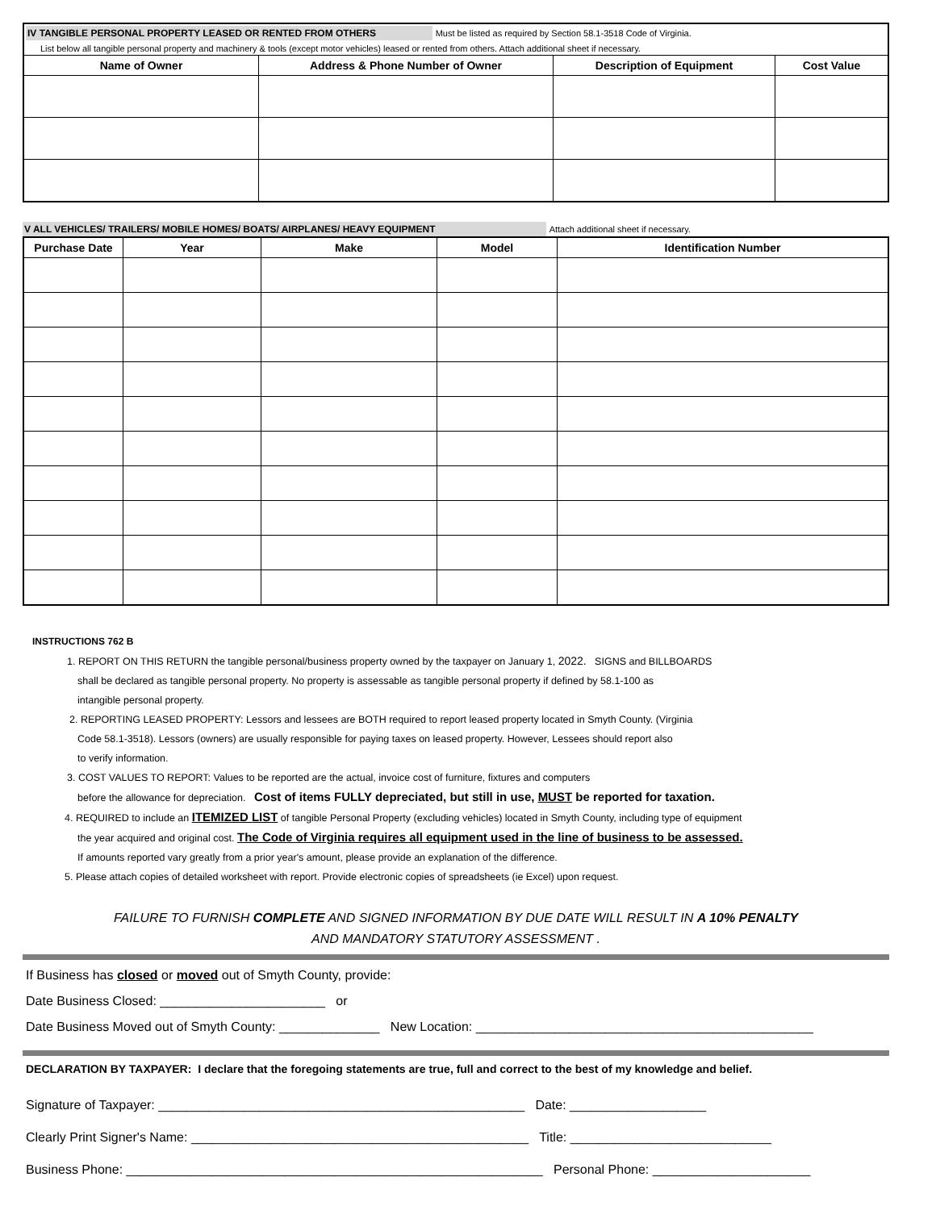| IV TANGIBLE PERSONAL PROPERTY LEASED OR RENTED FROM OTHERS Must be listed as required by Section 58.1-3518 Code of Virginia. | | | |
| List below all tangible personal property and machinery & tools (except motor vehicles) leased or rented from others. Attach additional sheet if necessary. | | | |
| Name of Owner | Address & Phone Number of Owner | Description of Equipment | Cost Value |
V ALL VEHICLES/ TRAILERS/ MOBILE HOMES/ BOATS/ AIRPLANES/ HEAVY EQUIPMENT Attach additional sheet if necessary.
| Purchase Date | Year | Make | Model | Identification Number |
| --- | --- | --- | --- | --- |
INSTRUCTIONS 762 B
1. REPORT ON THIS RETURN the tangible personal/business property owned by the taxpayer on January 1, 2022. SIGNS and BILLBOARDS
shall be declared as tangible personal property. No property is assessable as tangible personal property if defined by 58.1-100 as
intangible personal property.
2. REPORTING LEASED PROPERTY: Lessors and lessees are BOTH required to report leased property located in Smyth County. (Virginia
Code 58.1-3518). Lessors (owners) are usually responsible for paying taxes on leased property. However, Lessees should report also
to verify information.
3. COST VALUES TO REPORT: Values to be reported are the actual, invoice cost of furniture, fixtures and computers
before the allowance for depreciation. Cost of items FULLY depreciated, but still in use, MUST be reported for taxation.
4. REQUIRED to include an ITEMIZED LIST of tangible Personal Property (excluding vehicles) located in Smyth County, including type of equipment
the year acquired and original cost. The Code of Virginia requires all equipment used in the line of business to be assessed.
If amounts reported vary greatly from a prior year's amount, please provide an explanation of the difference.
5. Please attach copies of detailed worksheet with report. Provide electronic copies of spreadsheets (ie Excel) upon request.
FAILURE TO FURNISH COMPLETE AND SIGNED INFORMATION BY DUE DATE WILL RESULT IN A 10% PENALTY
AND MANDATORY STATUTORY ASSESSMENT .
If Business has closed or moved out of Smyth County, provide:
Date Business Closed: _______________________ or
Date Business Moved out of Smyth County: ______________ New Location: _______________________________________________
DECLARATION BY TAXPAYER: I declare that the foregoing statements are true, full and correct to the best of my knowledge and belief.
Signature of Taxpayer: ___________________________________________________ Date: ___________________
Clearly Print Signer's Name: _______________________________________________ Title: ____________________________
Business Phone: __________________________________________________________ Personal Phone: ______________________